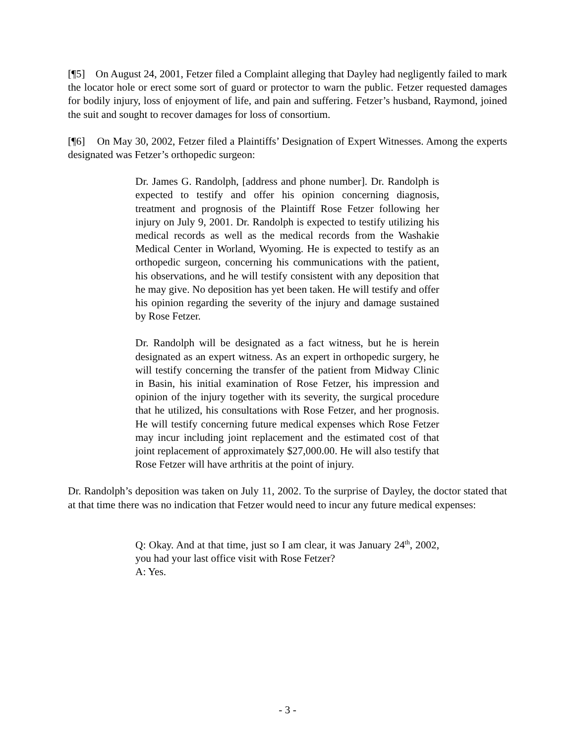[¶5] On August 24, 2001, Fetzer filed a Complaint alleging that Dayley had negligently failed to mark the locator hole or erect some sort of guard or protector to warn the public. Fetzer requested damages for bodily injury, loss of enjoyment of life, and pain and suffering. Fetzer’s husband, Raymond, joined the suit and sought to recover damages for loss of consortium.
[¶6] On May 30, 2002, Fetzer filed a Plaintiffs’ Designation of Expert Witnesses. Among the experts designated was Fetzer’s orthopedic surgeon:
Dr. James G. Randolph, [address and phone number]. Dr. Randolph is expected to testify and offer his opinion concerning diagnosis, treatment and prognosis of the Plaintiff Rose Fetzer following her injury on July 9, 2001. Dr. Randolph is expected to testify utilizing his medical records as well as the medical records from the Washakie Medical Center in Worland, Wyoming. He is expected to testify as an orthopedic surgeon, concerning his communications with the patient, his observations, and he will testify consistent with any deposition that he may give. No deposition has yet been taken. He will testify and offer his opinion regarding the severity of the injury and damage sustained by Rose Fetzer.
Dr. Randolph will be designated as a fact witness, but he is herein designated as an expert witness. As an expert in orthopedic surgery, he will testify concerning the transfer of the patient from Midway Clinic in Basin, his initial examination of Rose Fetzer, his impression and opinion of the injury together with its severity, the surgical procedure that he utilized, his consultations with Rose Fetzer, and her prognosis. He will testify concerning future medical expenses which Rose Fetzer may incur including joint replacement and the estimated cost of that joint replacement of approximately $27,000.00. He will also testify that Rose Fetzer will have arthritis at the point of injury.
Dr. Randolph’s deposition was taken on July 11, 2002. To the surprise of Dayley, the doctor stated that at that time there was no indication that Fetzer would need to incur any future medical expenses:
Q: Okay. And at that time, just so I am clear, it was January 24<sup>th</sup>, 2002, you had your last office visit with Rose Fetzer?
A: Yes.
- 3 -